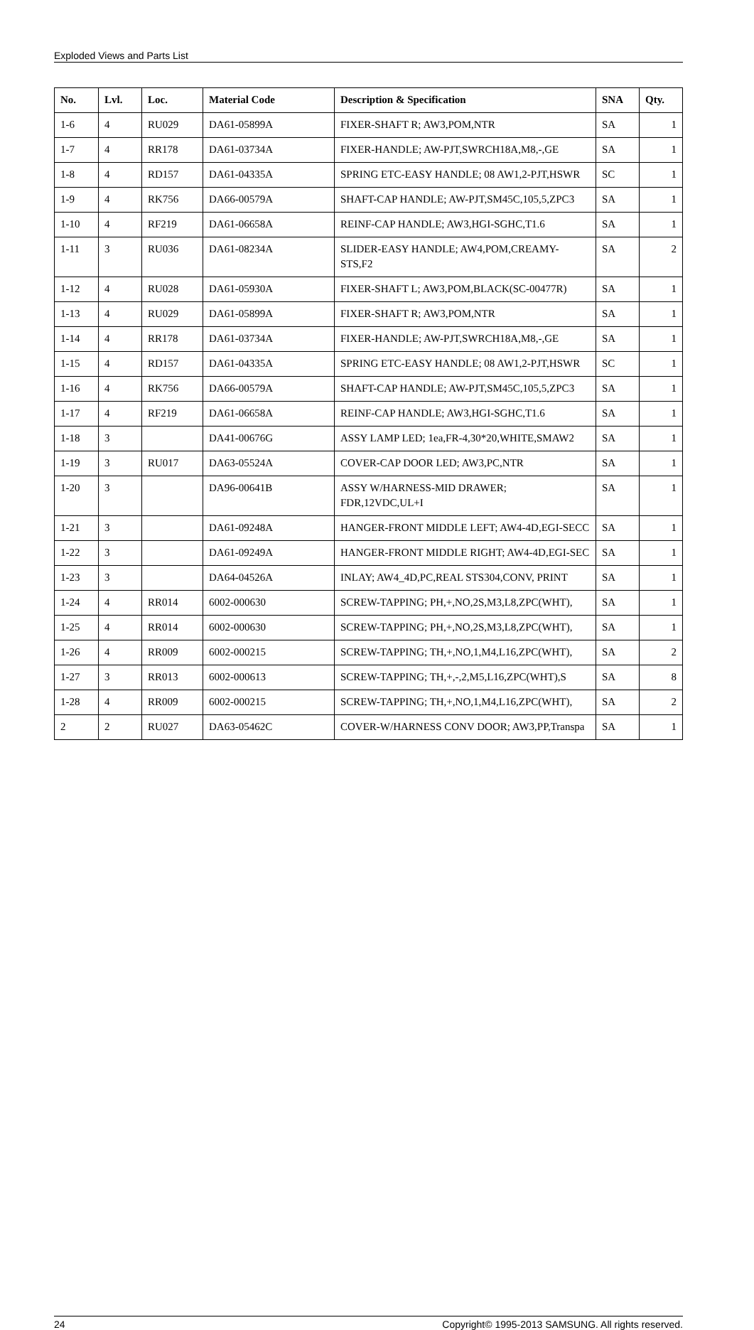Exploded Views and Parts List
| No. | Lvl. | Loc. | Material Code | Description & Specification | SNA | Qty. |
| --- | --- | --- | --- | --- | --- | --- |
| 1-6 | 4 | RU029 | DA61-05899A | FIXER-SHAFT R; AW3,POM,NTR | SA | 1 |
| 1-7 | 4 | RR178 | DA61-03734A | FIXER-HANDLE; AW-PJT,SWRCH18A,M8,-,GE | SA | 1 |
| 1-8 | 4 | RD157 | DA61-04335A | SPRING ETC-EASY HANDLE; 08 AW1,2-PJT,HSWR | SC | 1 |
| 1-9 | 4 | RK756 | DA66-00579A | SHAFT-CAP HANDLE; AW-PJT,SM45C,105,5,ZPC3 | SA | 1 |
| 1-10 | 4 | RF219 | DA61-06658A | REINF-CAP HANDLE; AW3,HGI-SGHC,T1.6 | SA | 1 |
| 1-11 | 3 | RU036 | DA61-08234A | SLIDER-EASY HANDLE; AW4,POM,CREAMY-STS,F2 | SA | 2 |
| 1-12 | 4 | RU028 | DA61-05930A | FIXER-SHAFT L; AW3,POM,BLACK(SC-00477R) | SA | 1 |
| 1-13 | 4 | RU029 | DA61-05899A | FIXER-SHAFT R; AW3,POM,NTR | SA | 1 |
| 1-14 | 4 | RR178 | DA61-03734A | FIXER-HANDLE; AW-PJT,SWRCH18A,M8,-,GE | SA | 1 |
| 1-15 | 4 | RD157 | DA61-04335A | SPRING ETC-EASY HANDLE; 08 AW1,2-PJT,HSWR | SC | 1 |
| 1-16 | 4 | RK756 | DA66-00579A | SHAFT-CAP HANDLE; AW-PJT,SM45C,105,5,ZPC3 | SA | 1 |
| 1-17 | 4 | RF219 | DA61-06658A | REINF-CAP HANDLE; AW3,HGI-SGHC,T1.6 | SA | 1 |
| 1-18 | 3 | | DA41-00676G | ASSY LAMP LED; 1ea,FR-4,30*20,WHITE,SMAW2 | SA | 1 |
| 1-19 | 3 | RU017 | DA63-05524A | COVER-CAP DOOR LED; AW3,PC,NTR | SA | 1 |
| 1-20 | 3 | | DA96-00641B | ASSY W/HARNESS-MID DRAWER; FDR,12VDC,UL+I | SA | 1 |
| 1-21 | 3 | | DA61-09248A | HANGER-FRONT MIDDLE LEFT; AW4-4D,EGI-SECC | SA | 1 |
| 1-22 | 3 | | DA61-09249A | HANGER-FRONT MIDDLE RIGHT; AW4-4D,EGI-SEC | SA | 1 |
| 1-23 | 3 | | DA64-04526A | INLAY; AW4_4D,PC,REAL STS304,CONV, PRINT | SA | 1 |
| 1-24 | 4 | RR014 | 6002-000630 | SCREW-TAPPING; PH,+,NO,2S,M3,L8,ZPC(WHT), | SA | 1 |
| 1-25 | 4 | RR014 | 6002-000630 | SCREW-TAPPING; PH,+,NO,2S,M3,L8,ZPC(WHT), | SA | 1 |
| 1-26 | 4 | RR009 | 6002-000215 | SCREW-TAPPING; TH,+,NO,1,M4,L16,ZPC(WHT), | SA | 2 |
| 1-27 | 3 | RR013 | 6002-000613 | SCREW-TAPPING; TH,+,-,2,M5,L16,ZPC(WHT),S | SA | 8 |
| 1-28 | 4 | RR009 | 6002-000215 | SCREW-TAPPING; TH,+,NO,1,M4,L16,ZPC(WHT), | SA | 2 |
| 2 | 2 | RU027 | DA63-05462C | COVER-W/HARNESS CONV DOOR; AW3,PP,Transpa | SA | 1 |
24 Copyright© 1995-2013 SAMSUNG. All rights reserved.